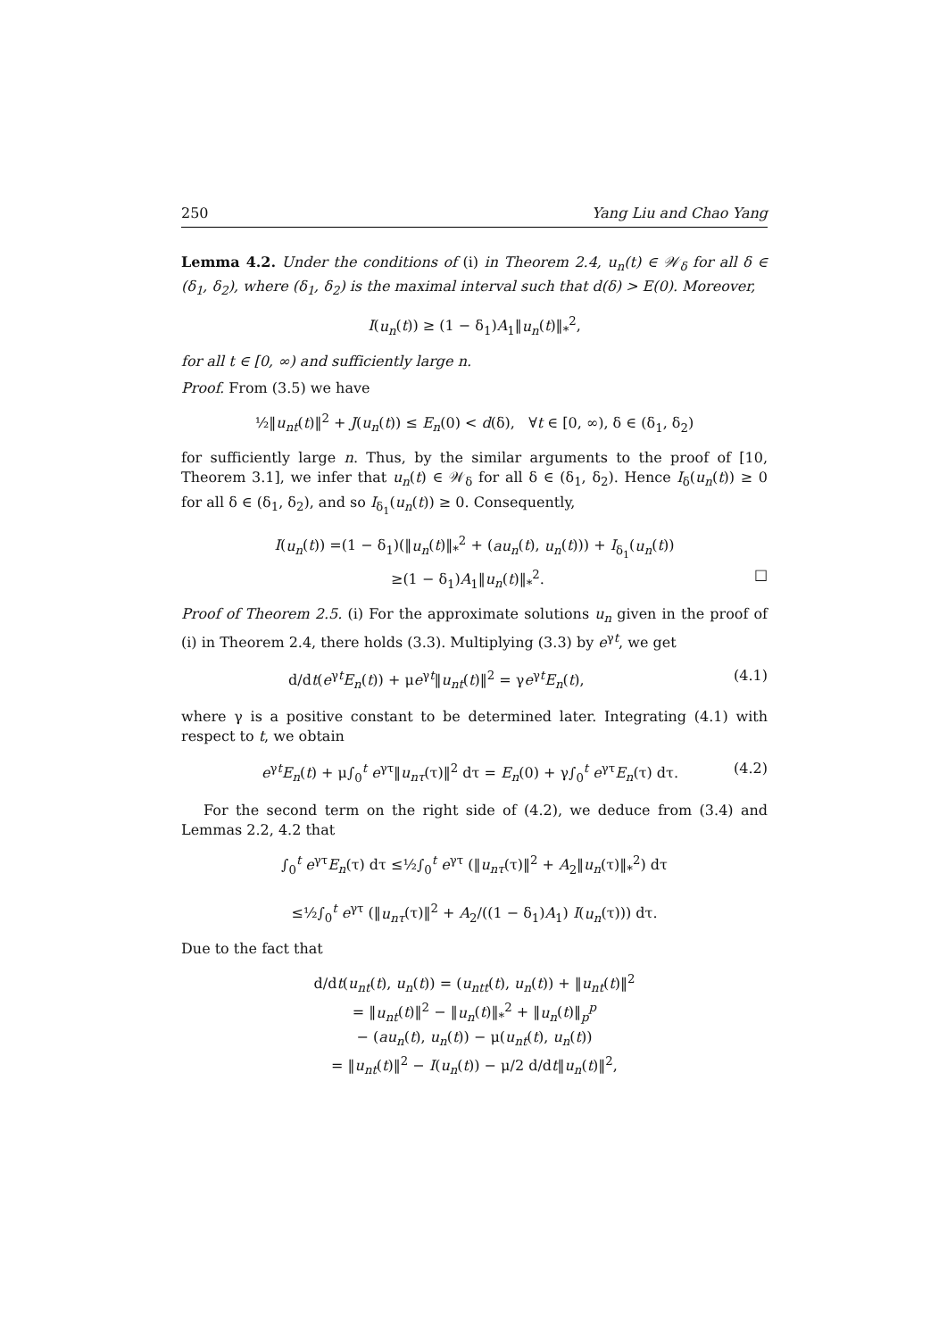250 Yang Liu and Chao Yang
Lemma 4.2. Under the conditions of (i) in Theorem 2.4, u<sub>n</sub>(t) ∈ 𝒲<sub>δ</sub> for all δ ∈ (δ<sub>1</sub>, δ<sub>2</sub>), where (δ<sub>1</sub>, δ<sub>2</sub>) is the maximal interval such that d(δ) > E(0). Moreover,
I(u<sub>n</sub>(t)) ≥ (1 − δ<sub>1</sub>)A<sub>1</sub>‖u<sub>n</sub>(t)‖<sub>*</sub><sup>2</sup>,
for all t ∈ [0, ∞) and sufficiently large n.
Proof. From (3.5) we have
½‖u<sub>nt</sub>(t)‖<sup>2</sup> + J(u<sub>n</sub>(t)) ≤ E<sub>n</sub>(0) < d(δ), ∀t ∈ [0, ∞), δ ∈ (δ<sub>1</sub>, δ<sub>2</sub>)
for sufficiently large n. Thus, by the similar arguments to the proof of [10, Theorem 3.1], we infer that u<sub>n</sub>(t) ∈ 𝒲<sub>δ</sub> for all δ ∈ (δ<sub>1</sub>, δ<sub>2</sub>). Hence I<sub>δ</sub>(u<sub>n</sub>(t)) ≥ 0 for all δ ∈ (δ<sub>1</sub>, δ<sub>2</sub>), and so I<sub>δ<sub>1</sub></sub>(u<sub>n</sub>(t)) ≥ 0. Consequently,
I(u<sub>n</sub>(t)) =(1 − δ<sub>1</sub>)(‖u<sub>n</sub>(t)‖<sub>*</sub><sup>2</sup> + (au<sub>n</sub>(t), u<sub>n</sub>(t))) + I<sub>δ<sub>1</sub></sub>(u<sub>n</sub>(t))
≥(1 − δ<sub>1</sub>)A<sub>1</sub>‖u<sub>n</sub>(t)‖<sub>*</sub><sup>2</sup>. □
Proof of Theorem 2.5. (i) For the approximate solutions u<sub>n</sub> given in the proof of (i) in Theorem 2.4, there holds (3.3). Multiplying (3.3) by e<sup>γt</sup>, we get
d/dt(e<sup>γt</sup>E<sub>n</sub>(t)) + μe<sup>γt</sup>‖u<sub>nt</sub>(t)‖<sup>2</sup> = γe<sup>γt</sup>E<sub>n</sub>(t), (4.1)
where γ is a positive constant to be determined later. Integrating (4.1) with respect to t, we obtain
e<sup>γt</sup>E<sub>n</sub>(t) + μ∫<sub>0</sub><sup>t</sup> e<sup>γτ</sup>‖u<sub>nτ</sub>(τ)‖<sup>2</sup> dτ = E<sub>n</sub>(0) + γ∫<sub>0</sub><sup>t</sup> e<sup>γτ</sup>E<sub>n</sub>(τ) dτ. (4.2)
For the second term on the right side of (4.2), we deduce from (3.4) and Lemmas 2.2, 4.2 that
∫<sub>0</sub><sup>t</sup> e<sup>γτ</sup>E<sub>n</sub>(τ) dτ ≤½∫<sub>0</sub><sup>t</sup> e<sup>γτ</sup> (‖u<sub>nτ</sub>(τ)‖<sup>2</sup> + A<sub>2</sub>‖u<sub>n</sub>(τ)‖<sub>*</sub><sup>2</sup>) dτ
≤½∫<sub>0</sub><sup>t</sup> e<sup>γτ</sup> (‖u<sub>nτ</sub>(τ)‖<sup>2</sup> + A<sub>2</sub>/((1 − δ<sub>1</sub>)A<sub>1</sub>) I(u<sub>n</sub>(τ))) dτ.
Due to the fact that
d/dt(u<sub>nt</sub>(t), u<sub>n</sub>(t)) = (u<sub>ntt</sub>(t), u<sub>n</sub>(t)) + ‖u<sub>nt</sub>(t)‖<sup>2</sup>
= ‖u<sub>nt</sub>(t)‖<sup>2</sup> − ‖u<sub>n</sub>(t)‖<sub>*</sub><sup>2</sup> + ‖u<sub>n</sub>(t)‖<sub>p</sub><sup>p</sup>
− (au<sub>n</sub>(t), u<sub>n</sub>(t)) − μ(u<sub>nt</sub>(t), u<sub>n</sub>(t))
= ‖u<sub>nt</sub>(t)‖<sup>2</sup> − I(u<sub>n</sub>(t)) − μ/2 d/dt‖u<sub>n</sub>(t)‖<sup>2</sup>,